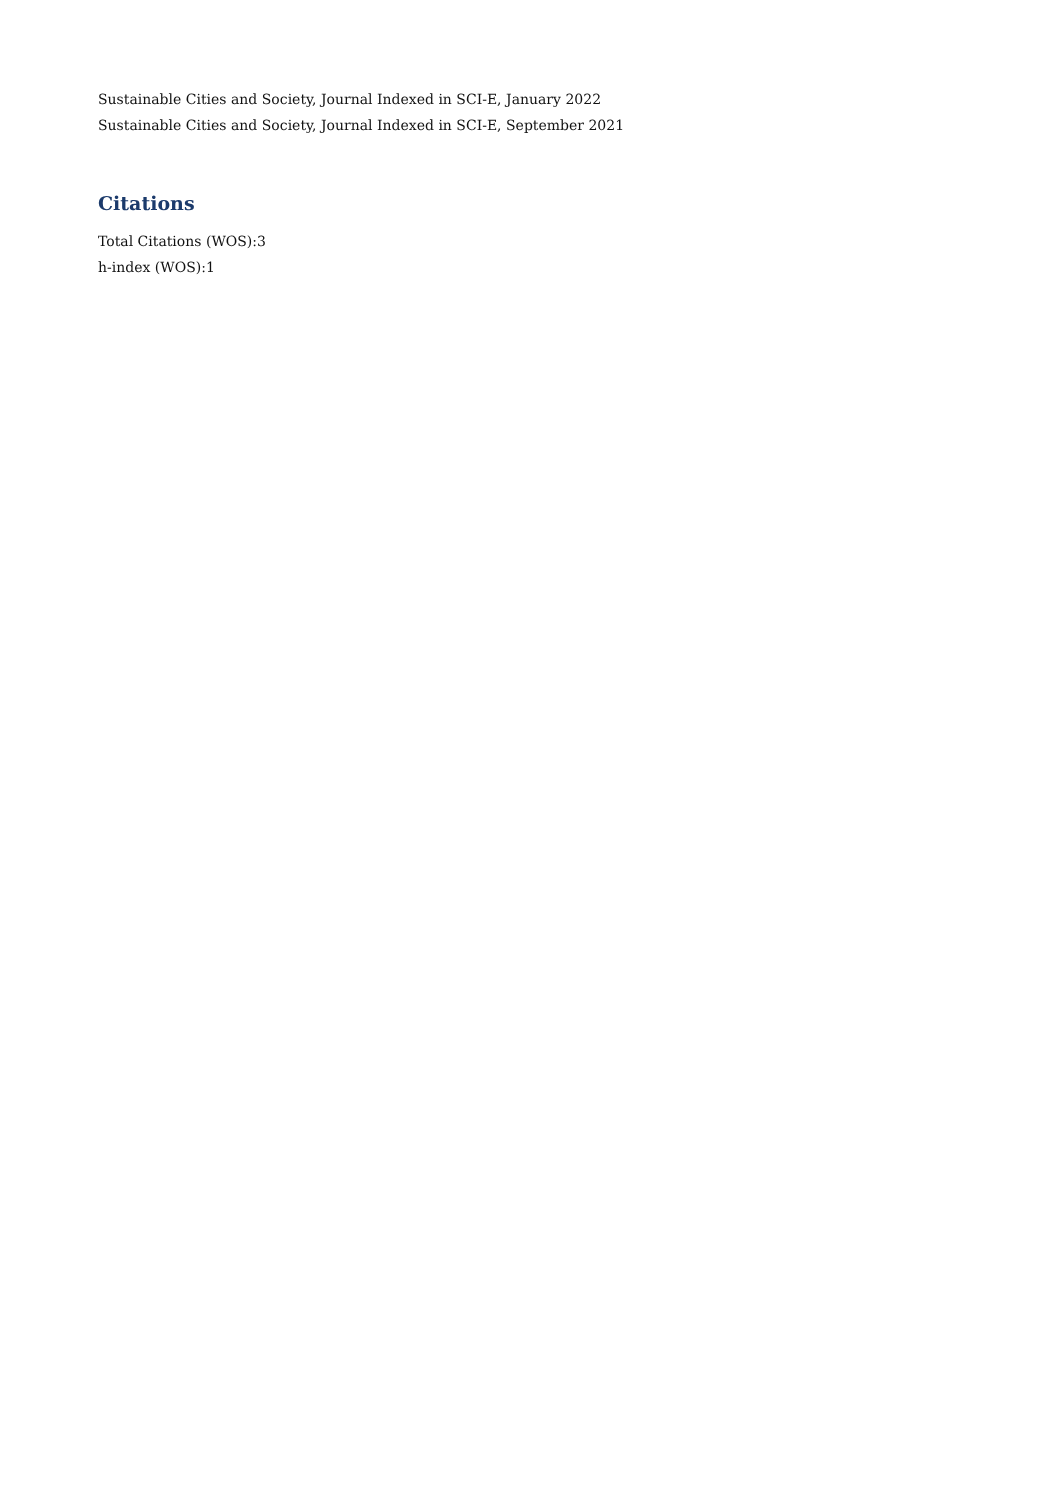Sustainable Cities and Society, Journal Indexed in SCI-E, January 2022
Sustainable Cities and Society, Journal Indexed in SCI-E, September 2021
Citations
Total Citations (WOS):3
h-index (WOS):1